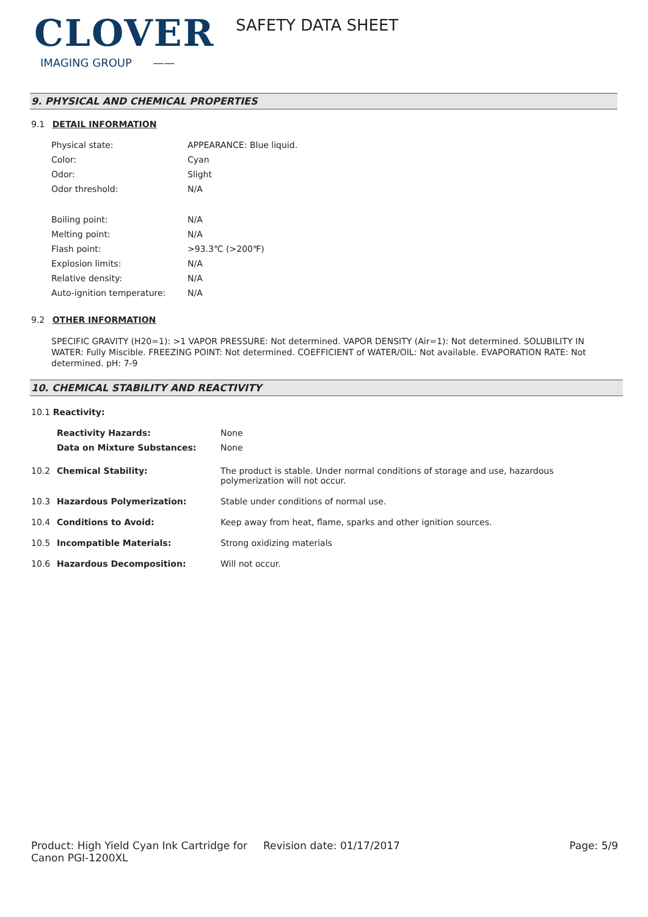CLOVER
IMAGING GROUP ——
SAFETY DATA SHEET
9. PHYSICAL AND CHEMICAL PROPERTIES
9.1 DETAIL INFORMATION
| Physical state: | APPEARANCE: Blue liquid. |
| Color: | Cyan |
| Odor: | Slight |
| Odor threshold: | N/A |
| Boiling point: | N/A |
| Melting point: | N/A |
| Flash point: | >93.3℃ (>200℉) |
| Explosion limits: | N/A |
| Relative density: | N/A |
| Auto-ignition temperature: | N/A |
9.2 OTHER INFORMATION
SPECIFIC GRAVITY (H20=1): >1 VAPOR PRESSURE: Not determined. VAPOR DENSITY (Air=1): Not determined. SOLUBILITY IN WATER: Fully Miscible. FREEZING POINT: Not determined. COEFFICIENT of WATER/OIL: Not available. EVAPORATION RATE: Not determined. pH: 7-9
10. CHEMICAL STABILITY AND REACTIVITY
| 10.1 Reactivity: | | |
| | Reactivity Hazards: | None |
| | Data on Mixture Substances: | None |
| 10.2 | Chemical Stability: | The product is stable. Under normal conditions of storage and use, hazardous polymerization will not occur. |
| 10.3 | Hazardous Polymerization: | Stable under conditions of normal use. |
| 10.4 | Conditions to Avoid: | Keep away from heat, flame, sparks and other ignition sources. |
| 10.5 | Incompatible Materials: | Strong oxidizing materials |
| 10.6 | Hazardous Decomposition: | Will not occur. |
Product: High Yield Cyan Ink Cartridge for Canon PGI-1200XL
Revision date: 01/17/2017 Page: 5/9